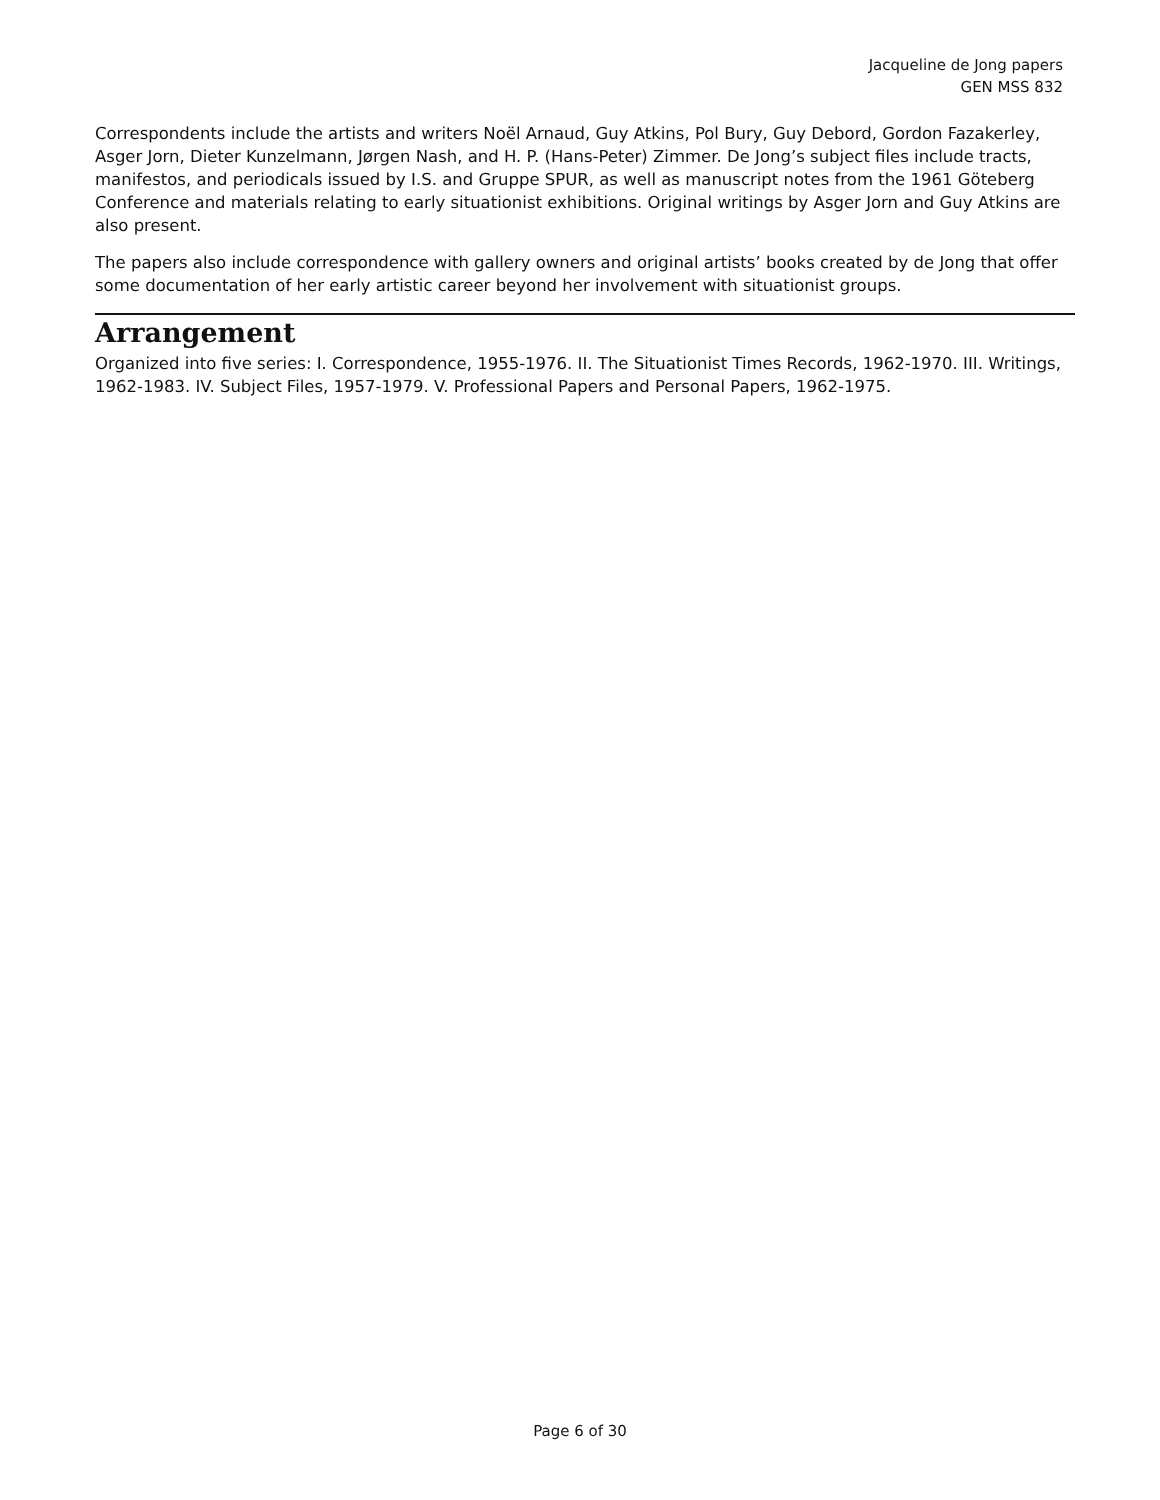Jacqueline de Jong papers
GEN MSS 832
Correspondents include the artists and writers Noël Arnaud, Guy Atkins, Pol Bury, Guy Debord, Gordon Fazakerley, Asger Jorn, Dieter Kunzelmann, Jørgen Nash, and H. P. (Hans-Peter) Zimmer. De Jong’s subject files include tracts, manifestos, and periodicals issued by I.S. and Gruppe SPUR, as well as manuscript notes from the 1961 Göteberg Conference and materials relating to early situationist exhibitions. Original writings by Asger Jorn and Guy Atkins are also present.
The papers also include correspondence with gallery owners and original artists’ books created by de Jong that offer some documentation of her early artistic career beyond her involvement with situationist groups.
Arrangement
Organized into five series: I. Correspondence, 1955-1976. II. The Situationist Times Records, 1962-1970. III. Writings, 1962-1983. IV. Subject Files, 1957-1979. V. Professional Papers and Personal Papers, 1962-1975.
Page 6 of 30